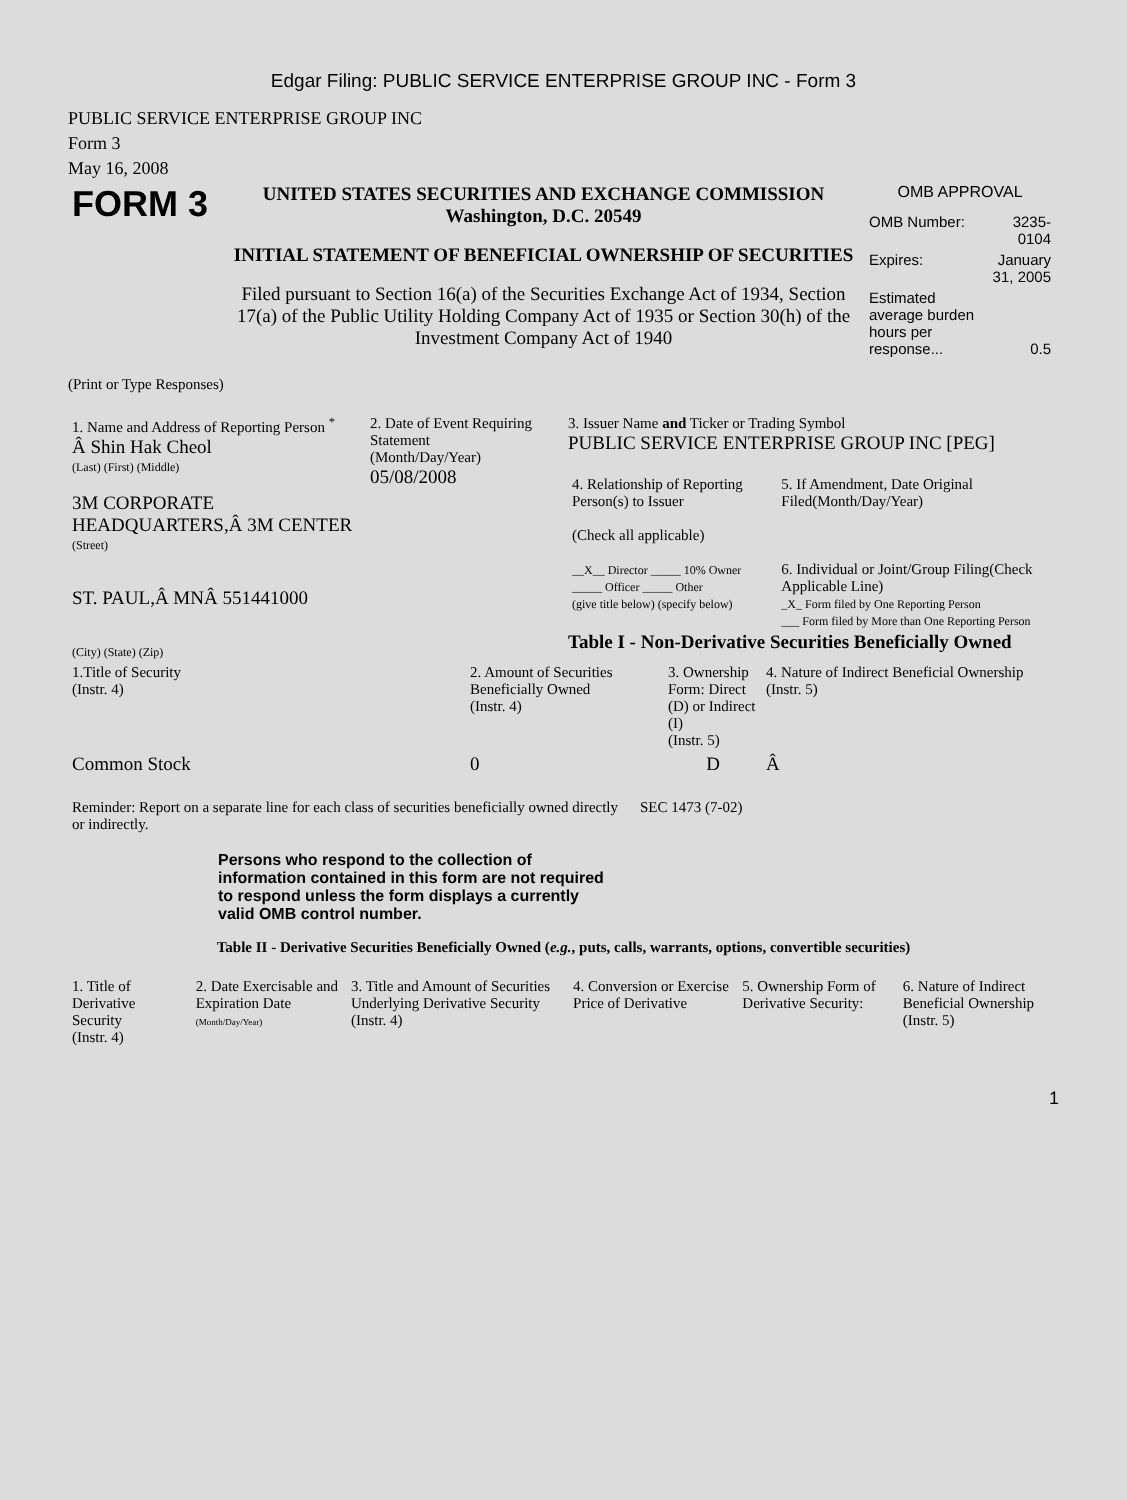Edgar Filing: PUBLIC SERVICE ENTERPRISE GROUP INC - Form 3
PUBLIC SERVICE ENTERPRISE GROUP INC
Form 3
May 16, 2008
| FORM 3 | UNITED STATES SECURITIES AND EXCHANGE COMMISSION Washington, D.C. 20549 INITIAL STATEMENT OF BENEFICIAL OWNERSHIP OF SECURITIES Filed pursuant to Section 16(a) of the Securities Exchange Act of 1934, Section 17(a) of the Public Utility Holding Company Act of 1935 or Section 30(h) of the Investment Company Act of 1940 | OMB APPROVAL / OMB Number: / 3235-0104 / / Expires: / January 31, 2005 / / Estimated average burden hours per response... / 0.5 / |
(Print or Type Responses)
| 1. Name and Address of Reporting Person <sup>*</sup> Â Shin Hak Cheol (Last) (First) (Middle) 3M CORPORATE HEADQUARTERS,Â 3M CENTER (Street) ST. PAUL,Â MNÂ 551441000 (City) (State) (Zip) | 2. Date of Event Requiring Statement (Month/Day/Year) 05/08/2008 | 3. Issuer Name and Ticker or Trading Symbol PUBLIC SERVICE ENTERPRISE GROUP INC [PEG] / 4. Relationship of Reporting Person(s) to Issuer (Check all applicable) __X__ Director _____ 10% Owner _____ Officer _____ Other (give title below) (specify below) / 5. If Amendment, Date Original Filed(Month/Day/Year) 6. Individual or Joint/Group Filing(Check Applicable Line) _X_ Form filed by One Reporting Person ___ Form filed by More than One Reporting Person / Table I - Non-Derivative Securities Beneficially Owned |
| 1.Title of Security (Instr. 4) | 2. Amount of Securities Beneficially Owned (Instr. 4) | 3. Ownership Form: Direct (D) or Indirect (I) (Instr. 5) | 4. Nature of Indirect Beneficial Ownership (Instr. 5) |
| --- | --- | --- | --- |
| Common Stock | 0 | D | Â |
| Reminder: Report on a separate line for each class of securities beneficially owned directly or indirectly. | SEC 1473 (7-02) |
Persons who respond to the collection of information contained in this form are not required to respond unless the form displays a currently valid OMB control number.
Table II - Derivative Securities Beneficially Owned (e.g., puts, calls, warrants, options, convertible securities)
| 1. Title of Derivative Security (Instr. 4) | 2. Date Exercisable and Expiration Date (Month/Day/Year) | 3. Title and Amount of Securities Underlying Derivative Security (Instr. 4) | 4. Conversion or Exercise Price of Derivative | 5. Ownership Form of Derivative Security: | 6. Nature of Indirect Beneficial Ownership (Instr. 5) |
| --- | --- | --- | --- | --- | --- |
1